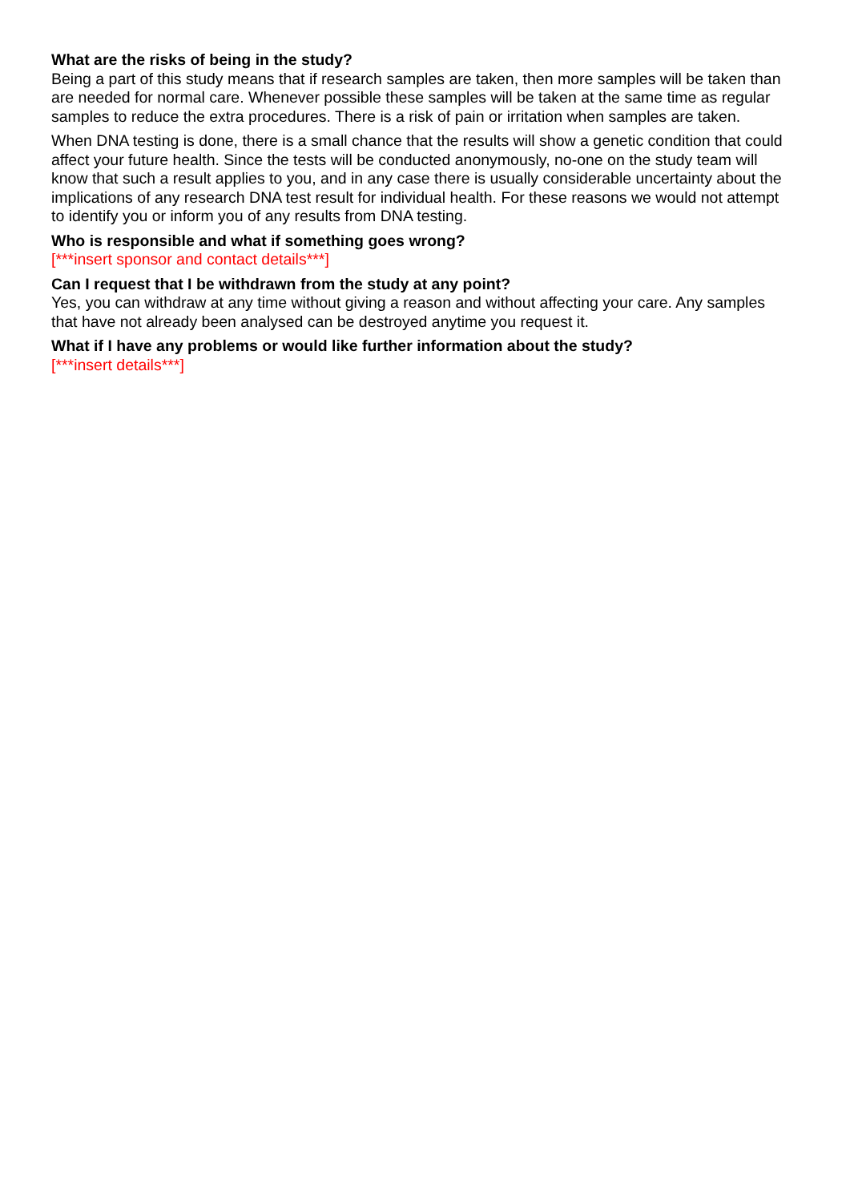What are the risks of being in the study?
Being a part of this study means that if research samples are taken, then more samples will be taken than are needed for normal care. Whenever possible these samples will be taken at the same time as regular samples to reduce the extra procedures. There is a risk of pain or irritation when samples are taken.
When DNA testing is done, there is a small chance that the results will show a genetic condition that could affect your future health. Since the tests will be conducted anonymously, no-one on the study team will know that such a result applies to you, and in any case there is usually considerable uncertainty about the implications of any research DNA test result for individual health. For these reasons we would not attempt to identify you or inform you of any results from DNA testing.
Who is responsible and what if something goes wrong?
[***insert sponsor and contact details***]
Can I request that I be withdrawn from the study at any point?
Yes, you can withdraw at any time without giving a reason and without affecting your care. Any samples that have not already been analysed can be destroyed anytime you request it.
What if I have any problems or would like further information about the study?
[***insert details***]